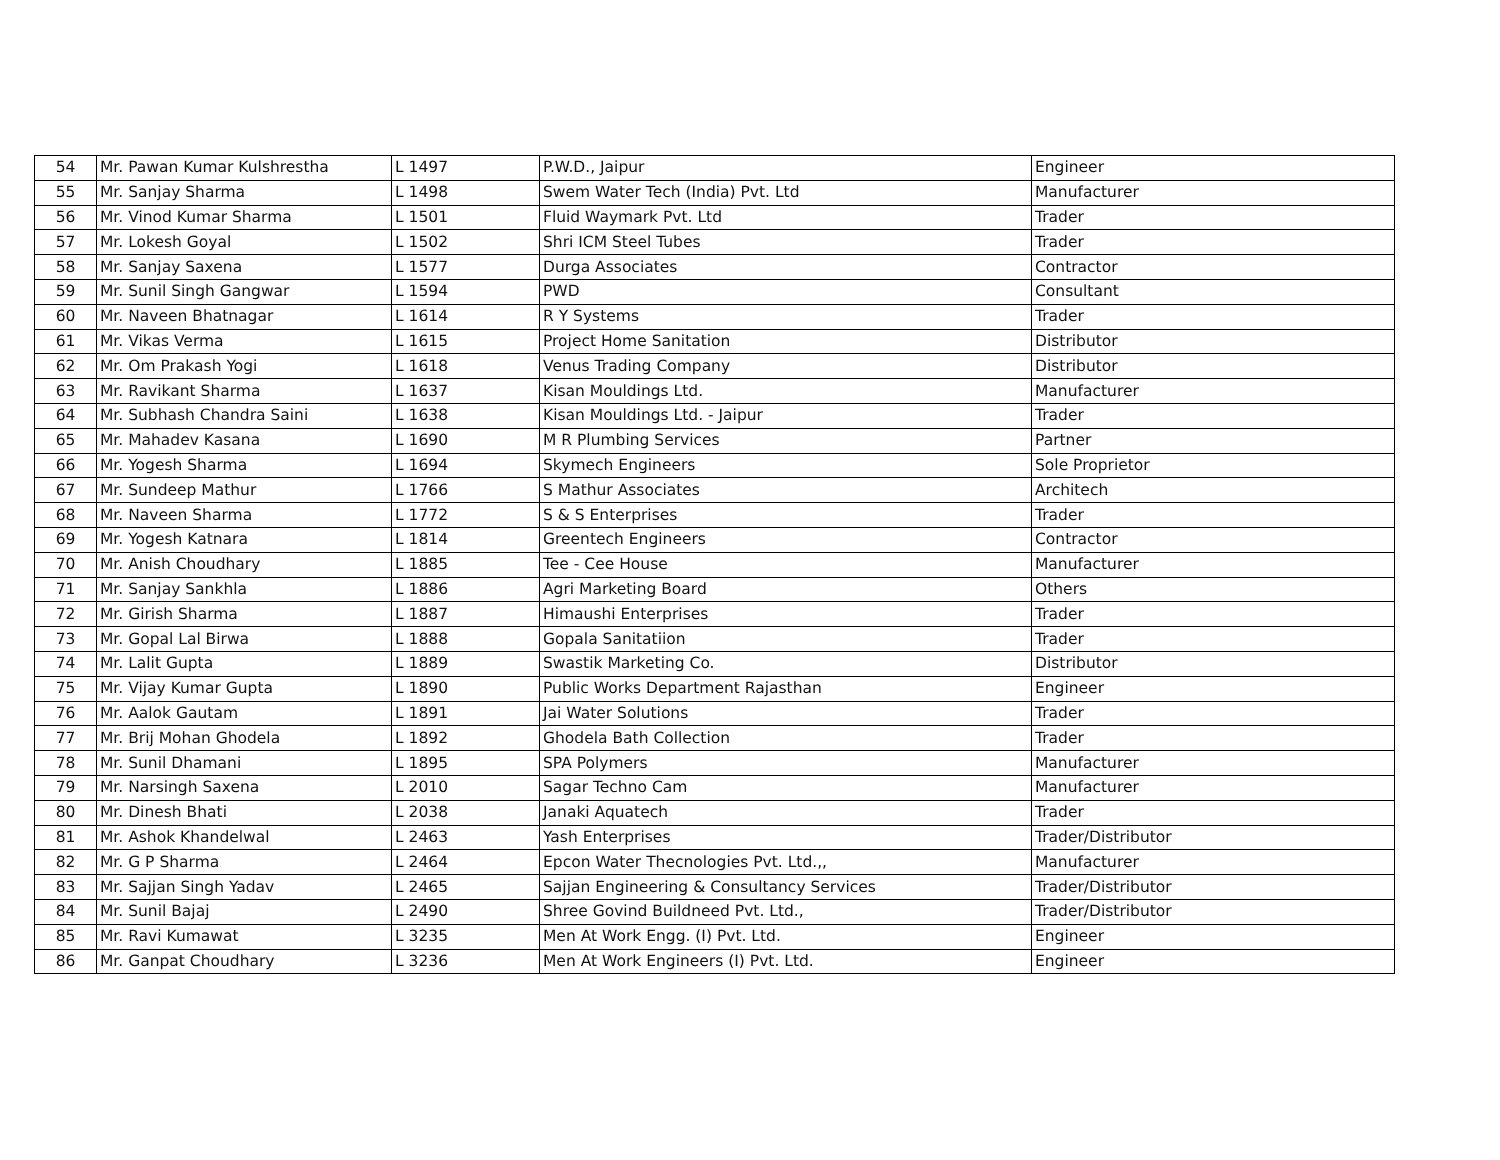| 54 | Mr. Pawan Kumar Kulshrestha | L 1497 | P.W.D., Jaipur | Engineer |
| 55 | Mr. Sanjay Sharma | L 1498 | Swem Water Tech (India) Pvt. Ltd | Manufacturer |
| 56 | Mr. Vinod Kumar Sharma | L 1501 | Fluid Waymark Pvt. Ltd | Trader |
| 57 | Mr. Lokesh Goyal | L 1502 | Shri ICM Steel Tubes | Trader |
| 58 | Mr. Sanjay Saxena | L 1577 | Durga Associates | Contractor |
| 59 | Mr. Sunil Singh Gangwar | L 1594 | PWD | Consultant |
| 60 | Mr. Naveen Bhatnagar | L 1614 | R Y Systems | Trader |
| 61 | Mr. Vikas Verma | L 1615 | Project Home Sanitation | Distributor |
| 62 | Mr. Om Prakash Yogi | L 1618 | Venus Trading Company | Distributor |
| 63 | Mr. Ravikant Sharma | L 1637 | Kisan Mouldings Ltd. | Manufacturer |
| 64 | Mr. Subhash Chandra Saini | L 1638 | Kisan Mouldings Ltd. - Jaipur | Trader |
| 65 | Mr. Mahadev Kasana | L 1690 | M R Plumbing Services | Partner |
| 66 | Mr. Yogesh Sharma | L 1694 | Skymech Engineers | Sole Proprietor |
| 67 | Mr. Sundeep Mathur | L 1766 | S Mathur Associates | Architech |
| 68 | Mr. Naveen Sharma | L 1772 | S & S Enterprises | Trader |
| 69 | Mr. Yogesh Katnara | L 1814 | Greentech Engineers | Contractor |
| 70 | Mr. Anish Choudhary | L 1885 | Tee - Cee House | Manufacturer |
| 71 | Mr. Sanjay Sankhla | L 1886 | Agri Marketing Board | Others |
| 72 | Mr. Girish Sharma | L 1887 | Himaushi Enterprises | Trader |
| 73 | Mr. Gopal Lal Birwa | L 1888 | Gopala Sanitatiion | Trader |
| 74 | Mr. Lalit Gupta | L 1889 | Swastik Marketing Co. | Distributor |
| 75 | Mr. Vijay Kumar Gupta | L 1890 | Public Works Department Rajasthan | Engineer |
| 76 | Mr. Aalok Gautam | L 1891 | Jai Water Solutions | Trader |
| 77 | Mr. Brij Mohan Ghodela | L 1892 | Ghodela Bath Collection | Trader |
| 78 | Mr. Sunil Dhamani | L 1895 | SPA Polymers | Manufacturer |
| 79 | Mr. Narsingh Saxena | L 2010 | Sagar Techno Cam | Manufacturer |
| 80 | Mr. Dinesh Bhati | L 2038 | Janaki Aquatech | Trader |
| 81 | Mr. Ashok Khandelwal | L 2463 | Yash Enterprises | Trader/Distributor |
| 82 | Mr. G P Sharma | L 2464 | Epcon Water Thecnologies Pvt. Ltd.,, | Manufacturer |
| 83 | Mr. Sajjan Singh Yadav | L 2465 | Sajjan Engineering & Consultancy Services | Trader/Distributor |
| 84 | Mr. Sunil Bajaj | L 2490 | Shree Govind Buildneed Pvt. Ltd., | Trader/Distributor |
| 85 | Mr. Ravi Kumawat | L 3235 | Men At Work Engg. (I) Pvt. Ltd. | Engineer |
| 86 | Mr. Ganpat Choudhary | L 3236 | Men At Work Engineers (I) Pvt. Ltd. | Engineer |